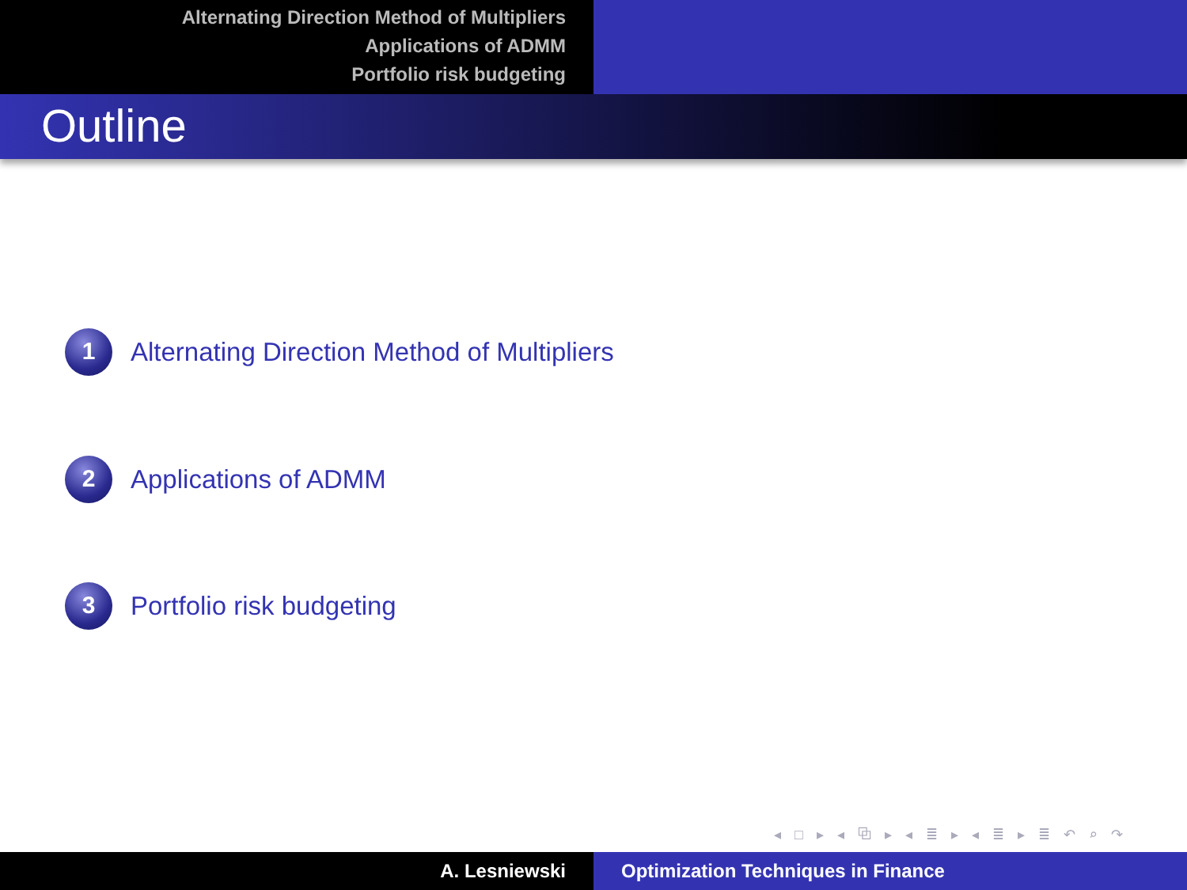Alternating Direction Method of Multipliers
Applications of ADMM
Portfolio risk budgeting
Outline
1
Alternating Direction Method of Multipliers
2
Applications of ADMM
3
Portfolio risk budgeting
◂ □ ▸ ◂ ⧉ ▸ ◂ ≣ ▸ ◂ ≣ ▸ ≣ ↶ ⌕ ↷
A. Lesniewski Optimization Techniques in Finance